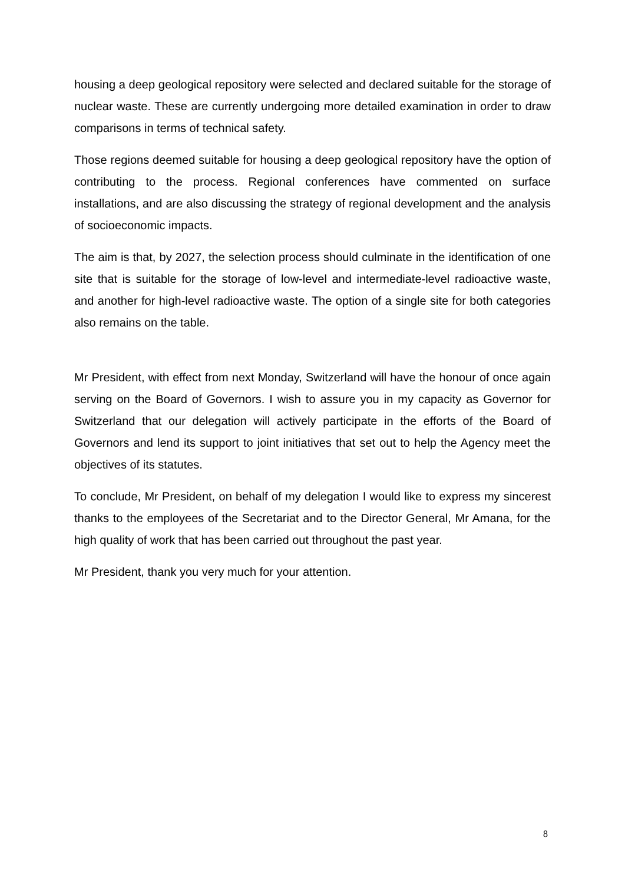housing a deep geological repository were selected and declared suitable for the storage of nuclear waste. These are currently undergoing more detailed examination in order to draw comparisons in terms of technical safety.
Those regions deemed suitable for housing a deep geological repository have the option of contributing to the process. Regional conferences have commented on surface installations, and are also discussing the strategy of regional development and the analysis of socioeconomic impacts.
The aim is that, by 2027, the selection process should culminate in the identification of one site that is suitable for the storage of low-level and intermediate-level radioactive waste, and another for high-level radioactive waste. The option of a single site for both categories also remains on the table.
Mr President, with effect from next Monday, Switzerland will have the honour of once again serving on the Board of Governors. I wish to assure you in my capacity as Governor for Switzerland that our delegation will actively participate in the efforts of the Board of Governors and lend its support to joint initiatives that set out to help the Agency meet the objectives of its statutes.
To conclude, Mr President, on behalf of my delegation I would like to express my sincerest thanks to the employees of the Secretariat and to the Director General, Mr Amana, for the high quality of work that has been carried out throughout the past year.
Mr President, thank you very much for your attention.
8